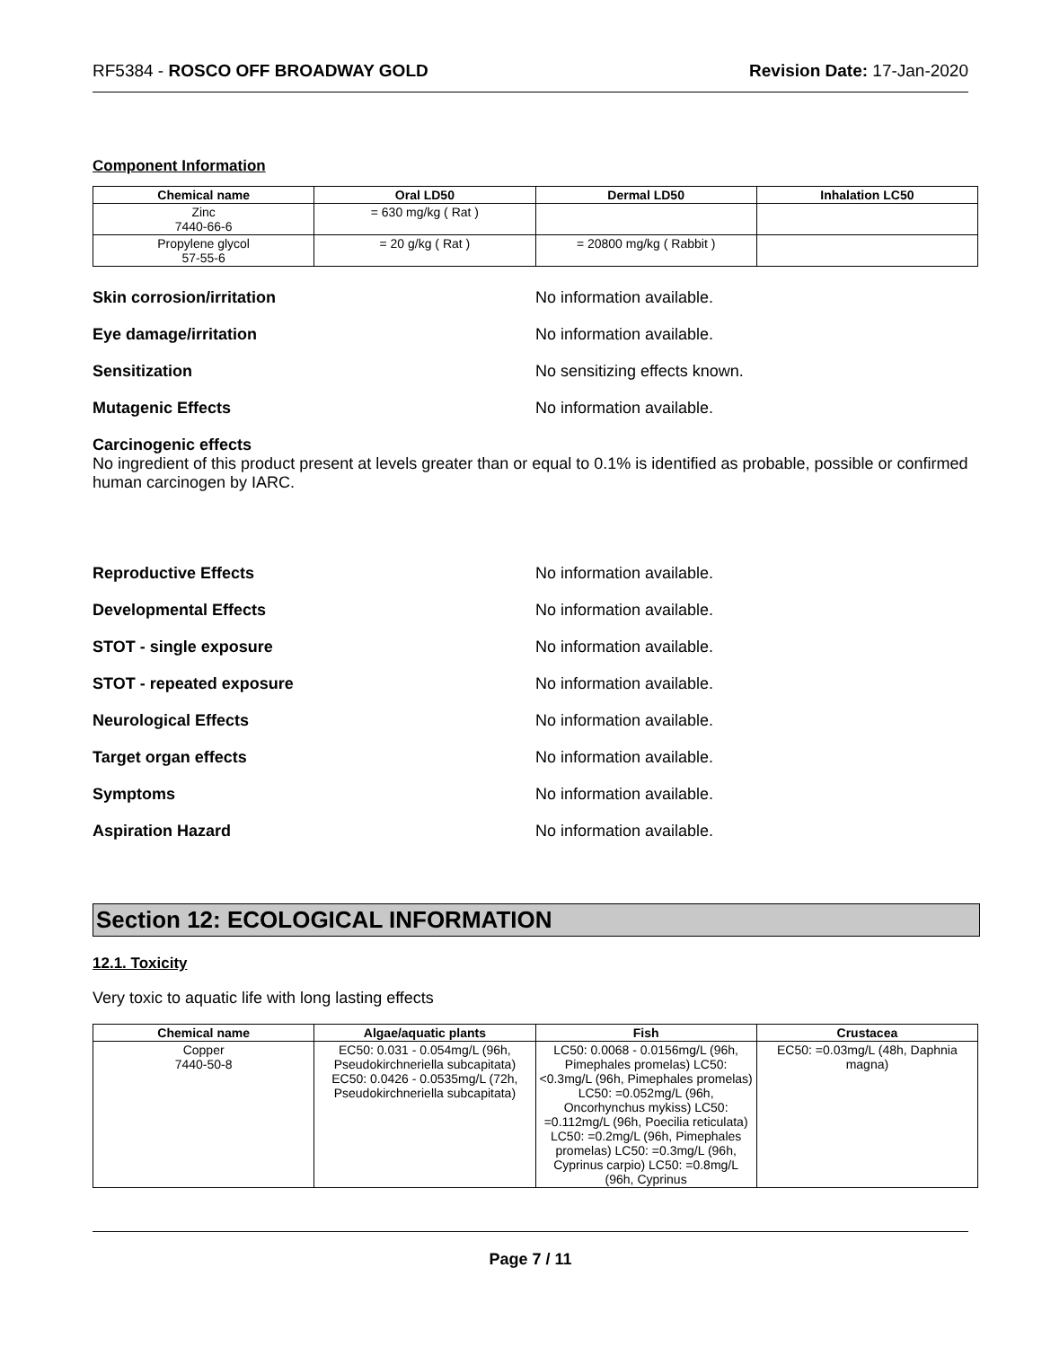RF5384 - ROSCO OFF BROADWAY GOLD Revision Date: 17-Jan-2020
Component Information
| Chemical name | Oral LD50 | Dermal LD50 | Inhalation LC50 |
| --- | --- | --- | --- |
| Zinc 7440-66-6 | = 630 mg/kg ( Rat ) | | |
| Propylene glycol 57-55-6 | = 20 g/kg ( Rat ) | = 20800 mg/kg ( Rabbit ) | |
Skin corrosion/irritation No information available.
Eye damage/irritation No information available.
Sensitization No sensitizing effects known.
Mutagenic Effects No information available.
Carcinogenic effects
No ingredient of this product present at levels greater than or equal to 0.1% is identified as probable, possible or confirmed human carcinogen by IARC.
Reproductive Effects No information available.
Developmental Effects No information available.
STOT - single exposure No information available.
STOT - repeated exposure No information available.
Neurological Effects No information available.
Target organ effects No information available.
Symptoms No information available.
Aspiration Hazard No information available.
Section 12: ECOLOGICAL INFORMATION
12.1. Toxicity
Very toxic to aquatic life with long lasting effects
| Chemical name | Algae/aquatic plants | Fish | Crustacea |
| --- | --- | --- | --- |
| Copper 7440-50-8 | EC50: 0.031 - 0.054mg/L (96h, Pseudokirchneriella subcapitata) EC50: 0.0426 - 0.0535mg/L (72h, Pseudokirchneriella subcapitata) | LC50: 0.0068 - 0.0156mg/L (96h, Pimephales promelas) LC50: <0.3mg/L (96h, Pimephales promelas) LC50: =0.052mg/L (96h, Oncorhynchus mykiss) LC50: =0.112mg/L (96h, Poecilia reticulata) LC50: =0.2mg/L (96h, Pimephales promelas) LC50: =0.3mg/L (96h, Cyprinus carpio) LC50: =0.8mg/L (96h, Cyprinus | EC50: =0.03mg/L (48h, Daphnia magna) |
Page 7 / 11